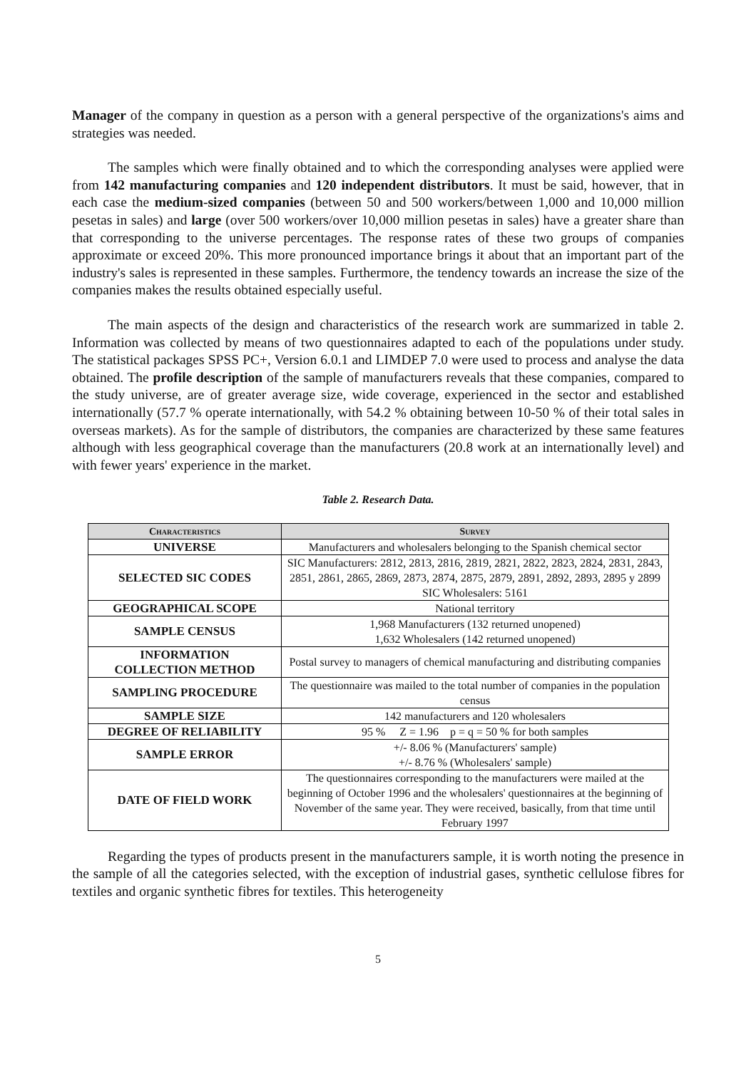Manager of the company in question as a person with a general perspective of the organizations's aims and strategies was needed.
The samples which were finally obtained and to which the corresponding analyses were applied were from 142 manufacturing companies and 120 independent distributors. It must be said, however, that in each case the medium-sized companies (between 50 and 500 workers/between 1,000 and 10,000 million pesetas in sales) and large (over 500 workers/over 10,000 million pesetas in sales) have a greater share than that corresponding to the universe percentages. The response rates of these two groups of companies approximate or exceed 20%. This more pronounced importance brings it about that an important part of the industry's sales is represented in these samples. Furthermore, the tendency towards an increase the size of the companies makes the results obtained especially useful.
The main aspects of the design and characteristics of the research work are summarized in table 2. Information was collected by means of two questionnaires adapted to each of the populations under study. The statistical packages SPSS PC+, Version 6.0.1 and LIMDEP 7.0 were used to process and analyse the data obtained. The profile description of the sample of manufacturers reveals that these companies, compared to the study universe, are of greater average size, wide coverage, experienced in the sector and established internationally (57.7 % operate internationally, with 54.2 % obtaining between 10-50 % of their total sales in overseas markets). As for the sample of distributors, the companies are characterized by these same features although with less geographical coverage than the manufacturers (20.8 work at an internationally level) and with fewer years' experience in the market.
Table 2. Research Data.
| Characteristics | Survey |
| --- | --- |
| UNIVERSE | Manufacturers and wholesalers belonging to the Spanish chemical sector |
| SELECTED SIC CODES | SIC Manufacturers: 2812, 2813, 2816, 2819, 2821, 2822, 2823, 2824, 2831, 2843, 2851, 2861, 2865, 2869, 2873, 2874, 2875, 2879, 2891, 2892, 2893, 2895 y 2899 SIC Wholesalers: 5161 |
| GEOGRAPHICAL SCOPE | National territory |
| SAMPLE CENSUS | 1,968 Manufacturers (132 returned unopened) 1,632 Wholesalers (142 returned unopened) |
| INFORMATION COLLECTION METHOD | Postal survey to managers of chemical manufacturing and distributing companies |
| SAMPLING PROCEDURE | The questionnaire was mailed to the total number of companies in the population census |
| SAMPLE SIZE | 142 manufacturers and 120 wholesalers |
| DEGREE OF RELIABILITY | 95 % Z = 1.96 p = q = 50 % for both samples |
| SAMPLE ERROR | +/- 8.06 % (Manufacturers' sample) +/- 8.76 % (Wholesalers' sample) |
| DATE OF FIELD WORK | The questionnaires corresponding to the manufacturers were mailed at the beginning of October 1996 and the wholesalers' questionnaires at the beginning of November of the same year. They were received, basically, from that time until February 1997 |
Regarding the types of products present in the manufacturers sample, it is worth noting the presence in the sample of all the categories selected, with the exception of industrial gases, synthetic cellulose fibres for textiles and organic synthetic fibres for textiles. This heterogeneity
5